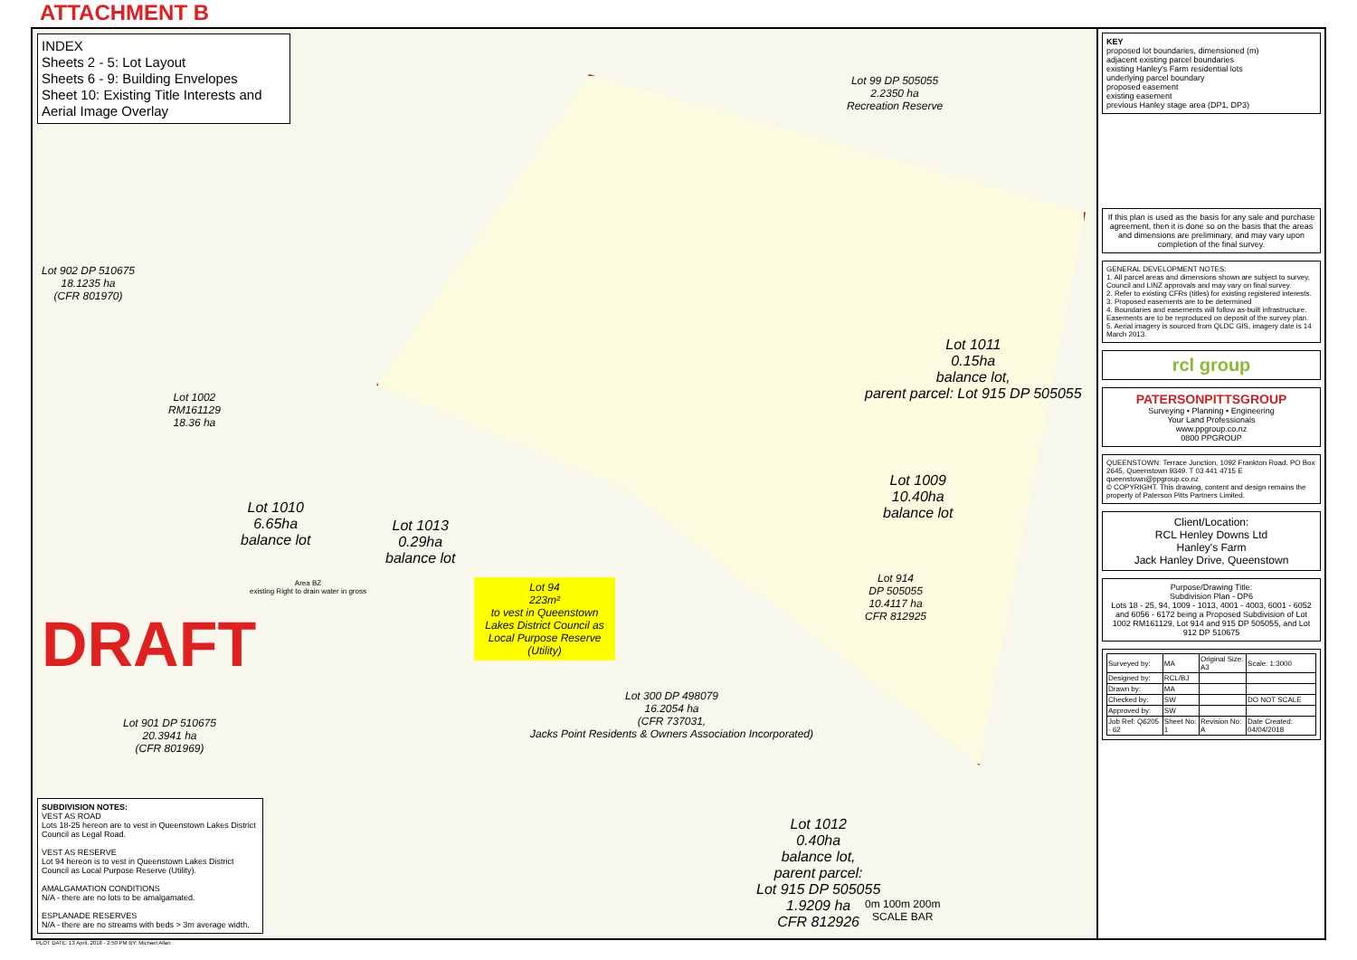ATTACHMENT B
INDEX
Sheets 2 - 5: Lot Layout
Sheets 6 - 9: Building Envelopes
Sheet 10: Existing Title Interests and Aerial Image Overlay
Lot 902 DP 510675
18.1235 ha
(CFR 801970)
Lot 1002
RM161129
18.36 ha
Lot 1010
6.65ha
balance lot
Lot 1013
0.29ha
balance lot
Lot 94
223m²
to vest in Queenstown Lakes District Council as Local Purpose Reserve (Utility)
Lot 300 DP 498079
16.2054 ha
(CFR 737031,
Jacks Point Residents & Owners Association Incorporated)
Lot 901 DP 510675
20.3941 ha
(CFR 801969)
Lot 99 DP 505055
2.2350 ha
Recreation Reserve
Lot 1011
0.15ha
balance lot,
parent parcel: Lot 915 DP 505055
Lot 1009
10.40ha
balance lot
Lot 914
DP 505055
10.4117 ha
CFR 812925
Lot 1012
0.40ha
balance lot,
parent parcel:
Lot 915 DP 505055
1.9209 ha
CFR 812926
Area BZ
existing Right to drain water in gross
0m 100m 200m
SCALE BAR
DRAFT
SUBDIVISION NOTES:
VEST AS ROAD
Lots 18-25 hereon are to vest in Queenstown Lakes District Council as Legal Road.
VEST AS RESERVE
Lot 94 hereon is to vest in Queenstown Lakes District Council as Local Purpose Reserve (Utility).
AMALGAMATION CONDITIONS
N/A - there are no lots to be amalgamated.
ESPLANADE RESERVES
N/A - there are no streams with beds > 3m average width.
KEY
proposed lot boundaries, dimensioned (m)
adjacent existing parcel boundaries
existing Hanley's Farm residential lots
underlying parcel boundary
proposed easement
existing easement
previous Hanley stage area (DP1, DP3)
If this plan is used as the basis for any sale and purchase agreement, then it is done so on the basis that the areas and dimensions are preliminary, and may vary upon completion of the final survey.
GENERAL DEVELOPMENT NOTES:
1. All parcel areas and dimensions shown are subject to survey, Council and LINZ approvals and may vary on final survey.
2. Refer to existing CFRs (titles) for existing registered interests.
3. Proposed easements are to be determined
4. Boundaries and easements will follow as-built infrastructure. Easements are to be reproduced on deposit of the survey plan.
5. Aerial imagery is sourced from QLDC GIS, imagery date is 14 March 2013.
rcl group
PATERSONPITTSGROUP
Surveying • Planning • Engineering
Your Land Professionals
www.ppgroup.co.nz
0800 PPGROUP
QUEENSTOWN: Terrace Junction, 1092 Frankton Road. PO Box 2645, Queenstown 9349. T 03 441 4715 E queenstown@ppgroup.co.nz
© COPYRIGHT. This drawing, content and design remains the property of Paterson Pitts Partners Limited.
Client/Location:
RCL Henley Downs Ltd
Hanley's Farm
Jack Hanley Drive, Queenstown
Purpose/Drawing Title:
Subdivision Plan - DP6
Lots 18 - 25, 94, 1009 - 1013, 4001 - 4003, 6001 - 6052 and 6056 - 6172 being a Proposed Subdivision of Lot 1002 RM161129, Lot 914 and 915 DP 505055, and Lot 912 DP 510675
| Surveyed by: | MA | Original Size: A3 | Scale: 1:3000 |
| Designed by: | RCL/BJ | | |
| Drawn by: | MA | | |
| Checked by: | SW | | DO NOT SCALE |
| Approved by: | SW | | |
| Job Ref: Q6205 - 62 | Sheet No: 1 | Revision No: A | Date Created: 04/04/2018 |
PLOT DATE: 13 April, 2018 - 2:50 PM BY: Michael Allan